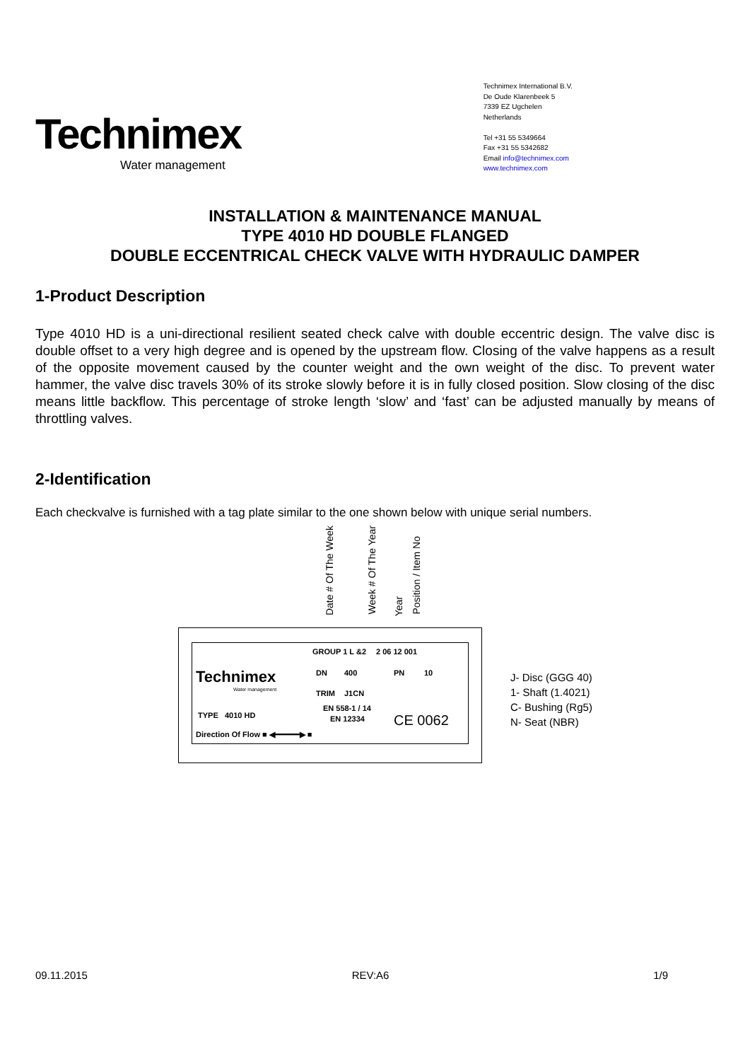Technimex
Water management
Technimex International B.V.
De Oude Klarenbeek 5
7339 EZ Ugchelen
Netherlands
Tel +31 55 5349664
Fax +31 55 5342682
Email info@technimex.com
www.technimex.com
INSTALLATION & MAINTENANCE MANUAL
TYPE 4010 HD DOUBLE FLANGED
DOUBLE ECCENTRICAL CHECK VALVE WITH HYDRAULIC DAMPER
1-Product Description
Type 4010 HD is a uni-directional resilient seated check calve with double eccentric design. The valve disc is double offset to a very high degree and is opened by the upstream flow. Closing of the valve happens as a result of the opposite movement caused by the counter weight and the own weight of the disc. To prevent water hammer, the valve disc travels 30% of its stroke slowly before it is in fully closed position. Slow closing of the disc means little backflow. This percentage of stroke length ‘slow’ and ‘fast’ can be adjusted manually by means of throttling valves.
2-Identification
Each checkvalve is furnished with a tag plate similar to the one shown below with unique serial numbers.
Date # Of The Week
Week # Of The Year
Year
Position / Item No
Technimex
Water management
GROUP 1 L &2 2 06 12 001
DN 400 PN 10
TRIM J1CN
TYPE 4010 HD
EN 558-1 / 14
EN 12334 CE 0062
Direction Of Flow ■ ◀━━━━━▶ ■
J- Disc (GGG 40)
1- Shaft (1.4021)
C- Bushing (Rg5)
N- Seat (NBR)
09.11.2015 REV:A6 1/9